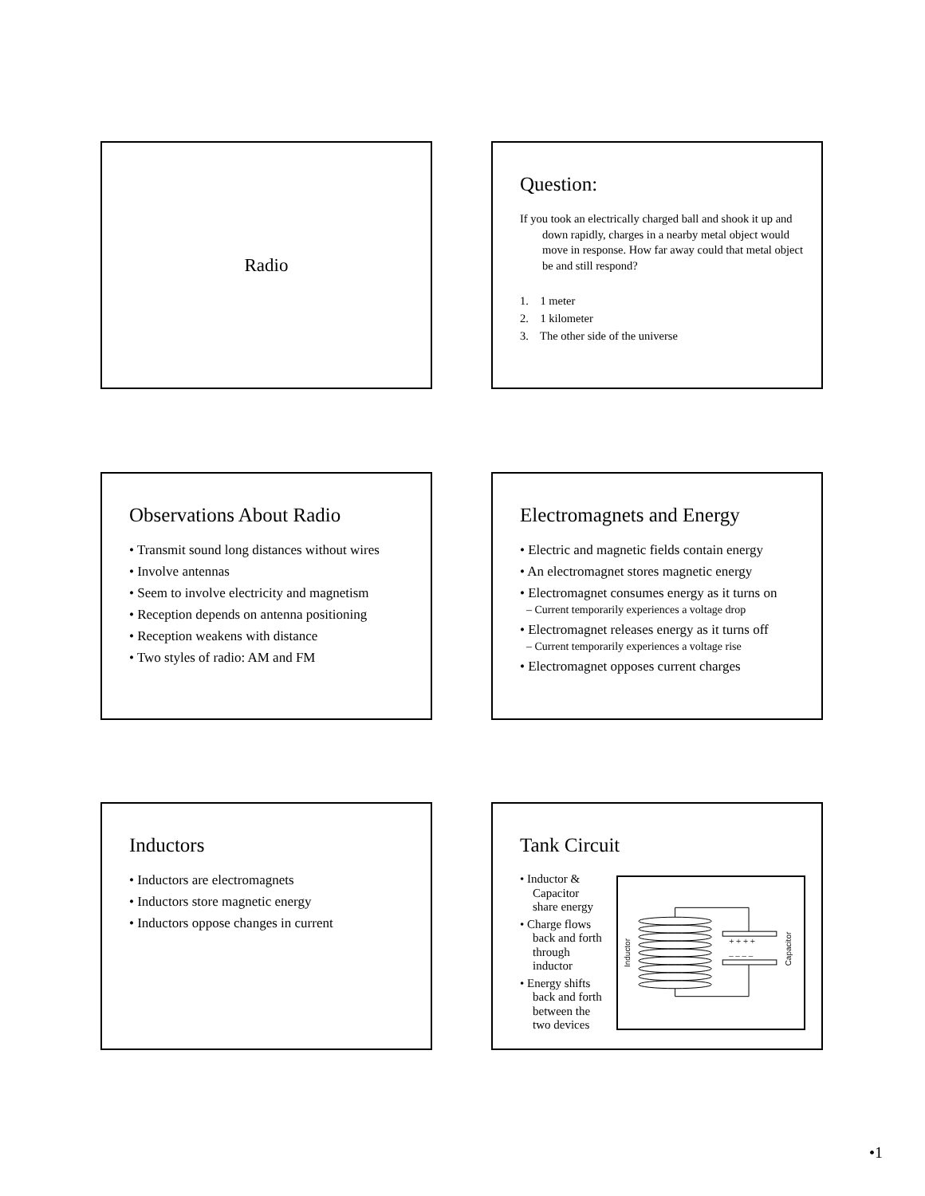Radio
Question:
If you took an electrically charged ball and shook it up and down rapidly, charges in a nearby metal object would move in response. How far away could that metal object be and still respond?
1. 1 meter
2. 1 kilometer
3. The other side of the universe
Observations About Radio
• Transmit sound long distances without wires
• Involve antennas
• Seem to involve electricity and magnetism
• Reception depends on antenna positioning
• Reception weakens with distance
• Two styles of radio: AM and FM
Electromagnets and Energy
• Electric and magnetic fields contain energy
• An electromagnet stores magnetic energy
• Electromagnet consumes energy as it turns on
– Current temporarily experiences a voltage drop
• Electromagnet releases energy as it turns off
– Current temporarily experiences a voltage rise
• Electromagnet opposes current charges
Inductors
• Inductors are electromagnets
• Inductors store magnetic energy
• Inductors oppose changes in current
Tank Circuit
• Inductor & Capacitor share energy
• Charge flows back and forth through inductor
• Energy shifts back and forth between the two devices
Inductor
Capacitor
+ + + +
– – – –
•1